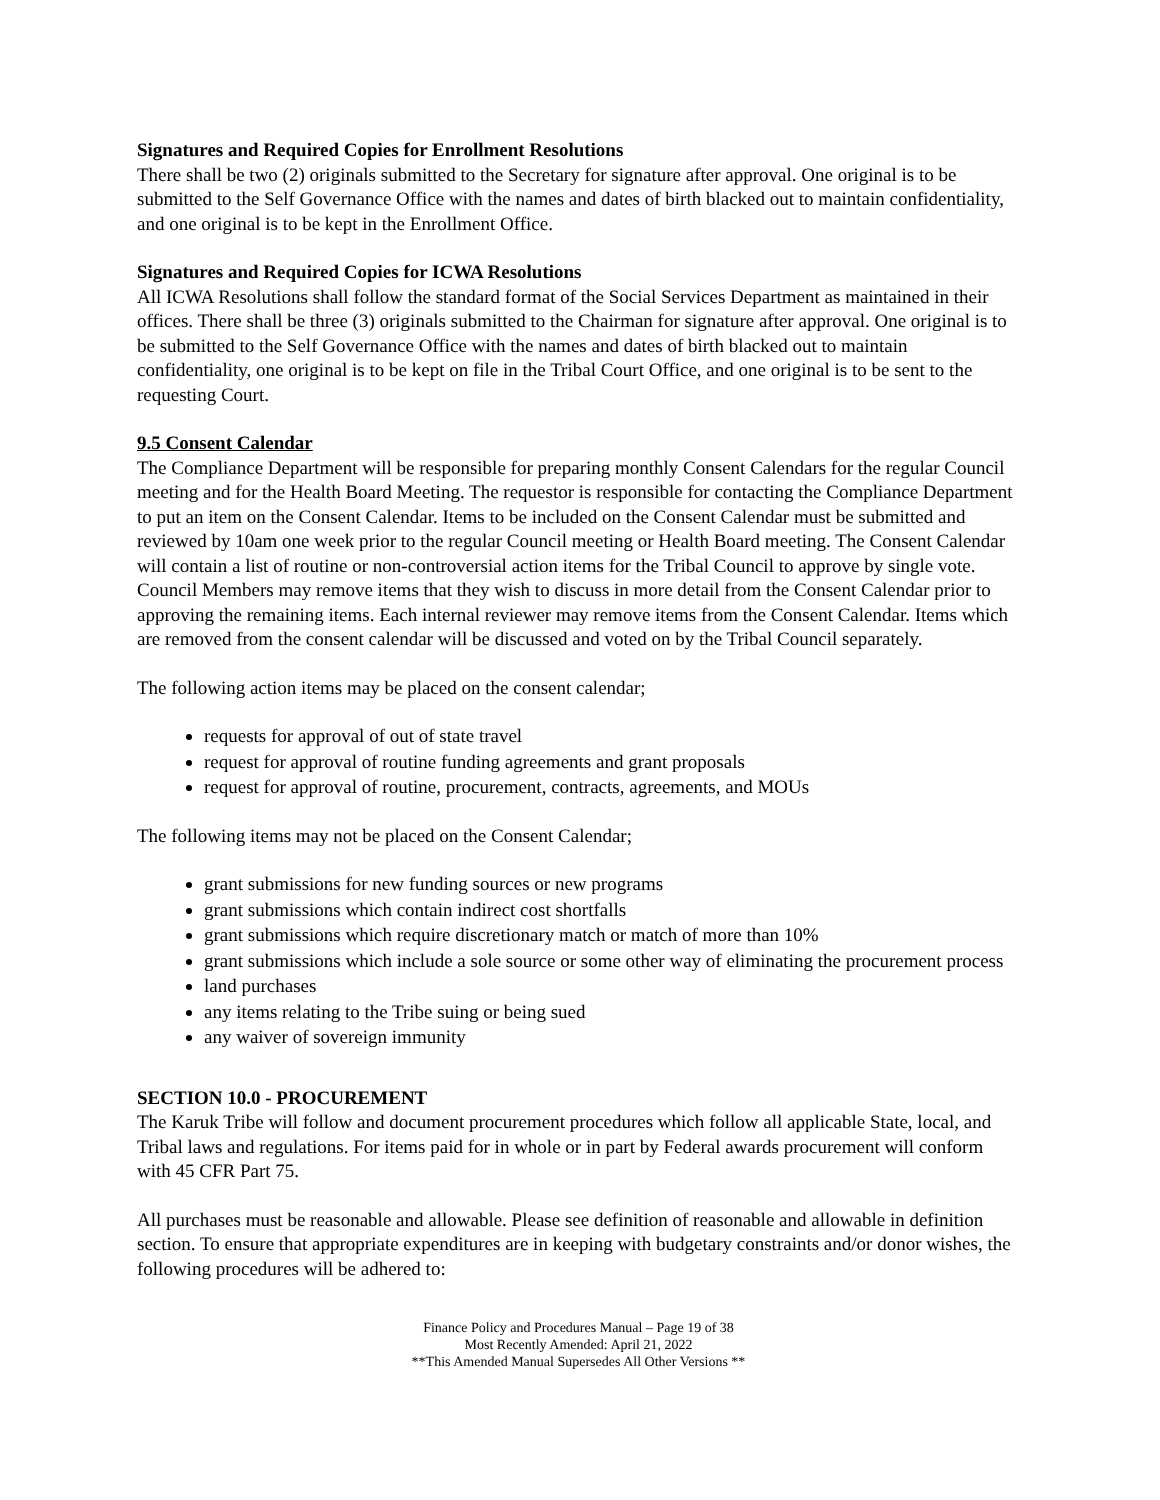Signatures and Required Copies for Enrollment Resolutions
There shall be two (2) originals submitted to the Secretary for signature after approval. One original is to be submitted to the Self Governance Office with the names and dates of birth blacked out to maintain confidentiality, and one original is to be kept in the Enrollment Office.
Signatures and Required Copies for ICWA Resolutions
All ICWA Resolutions shall follow the standard format of the Social Services Department as maintained in their offices. There shall be three (3) originals submitted to the Chairman for signature after approval. One original is to be submitted to the Self Governance Office with the names and dates of birth blacked out to maintain confidentiality, one original is to be kept on file in the Tribal Court Office, and one original is to be sent to the requesting Court.
9.5 Consent Calendar
The Compliance Department will be responsible for preparing monthly Consent Calendars for the regular Council meeting and for the Health Board Meeting. The requestor is responsible for contacting the Compliance Department to put an item on the Consent Calendar. Items to be included on the Consent Calendar must be submitted and reviewed by 10am one week prior to the regular Council meeting or Health Board meeting. The Consent Calendar will contain a list of routine or non-controversial action items for the Tribal Council to approve by single vote. Council Members may remove items that they wish to discuss in more detail from the Consent Calendar prior to approving the remaining items. Each internal reviewer may remove items from the Consent Calendar. Items which are removed from the consent calendar will be discussed and voted on by the Tribal Council separately.
The following action items may be placed on the consent calendar;
requests for approval of out of state travel
request for approval of routine funding agreements and grant proposals
request for approval of routine, procurement, contracts, agreements, and MOUs
The following items may not be placed on the Consent Calendar;
grant submissions for new funding sources or new programs
grant submissions which contain indirect cost shortfalls
grant submissions which require discretionary match or match of more than 10%
grant submissions which include a sole source or some other way of eliminating the procurement process
land purchases
any items relating to the Tribe suing or being sued
any waiver of sovereign immunity
SECTION 10.0 - PROCUREMENT
The Karuk Tribe will follow and document procurement procedures which follow all applicable State, local, and Tribal laws and regulations. For items paid for in whole or in part by Federal awards procurement will conform with 45 CFR Part 75.
All purchases must be reasonable and allowable. Please see definition of reasonable and allowable in definition section. To ensure that appropriate expenditures are in keeping with budgetary constraints and/or donor wishes, the following procedures will be adhered to:
Finance Policy and Procedures Manual – Page 19 of 38
Most Recently Amended: April 21, 2022
**This Amended Manual Supersedes All Other Versions **